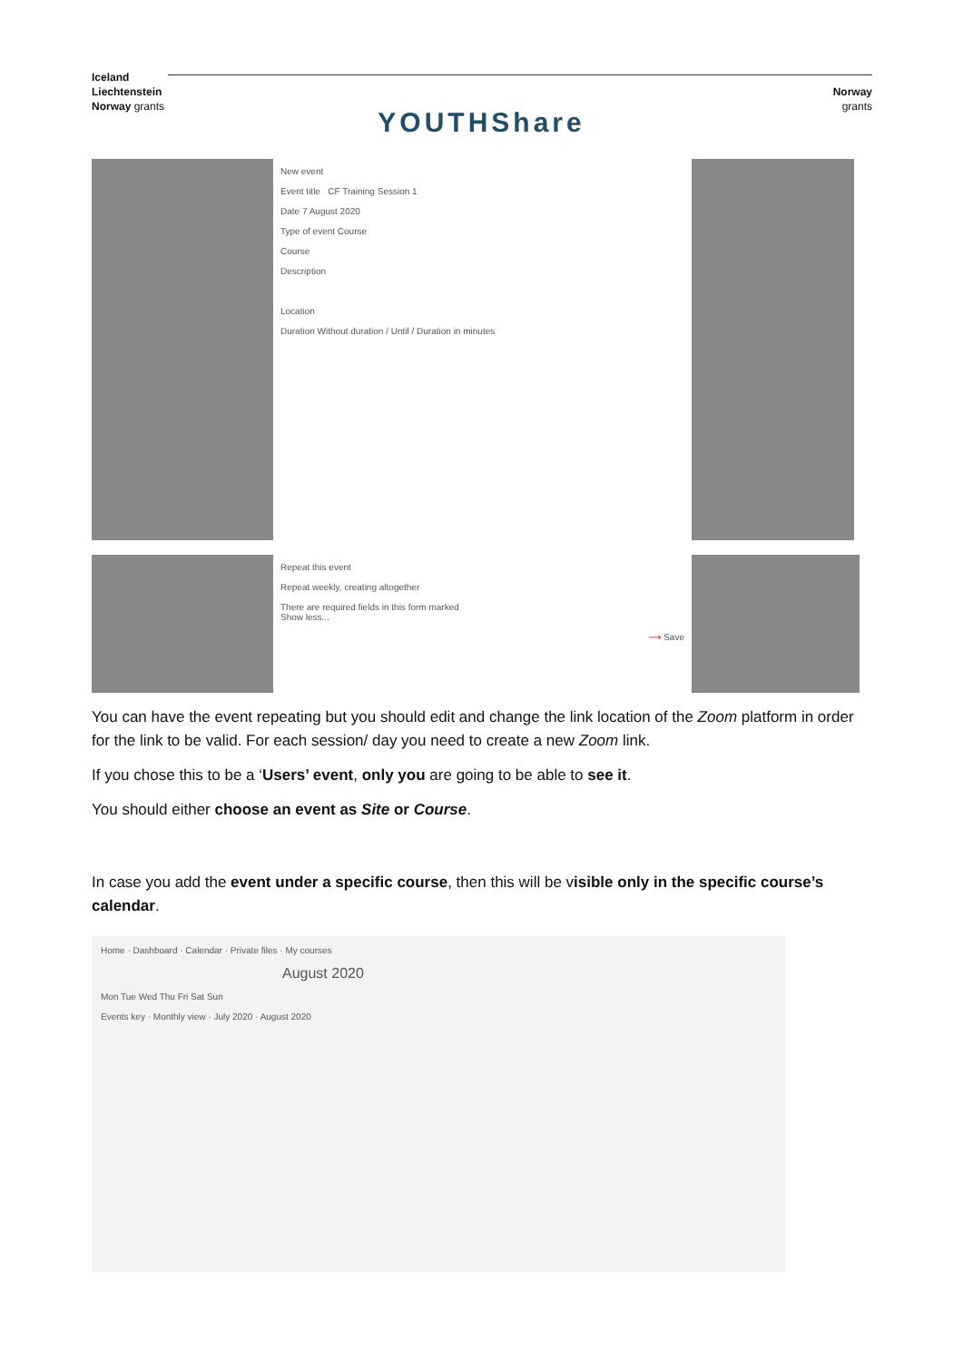Iceland
Liechtenstein
Norway grants
Norway
grants
YOUTHShare
New event
Event title CF Training Session 1
Date 7 August 2020
Type of event Course
Course
Description
Location
Duration Without duration / Until / Duration in minutes
Repeat this event
Repeat weekly, creating altogether
There are required fields in this form marked
Show less...
⟶ Save
You can have the event repeating but you should edit and change the link location of the Zoom platform in order for the link to be valid. For each session/ day you need to create a new Zoom link.
If you chose this to be a ‘Users’ event, only you are going to be able to see it.
You should either choose an event as Site or Course.
In case you add the event under a specific course, then this will be visible only in the specific course’s calendar.
Home · Dashboard · Calendar · Private files · My courses
August 2020
Mon Tue Wed Thu Fri Sat Sun
Events key · Monthly view · July 2020 · August 2020